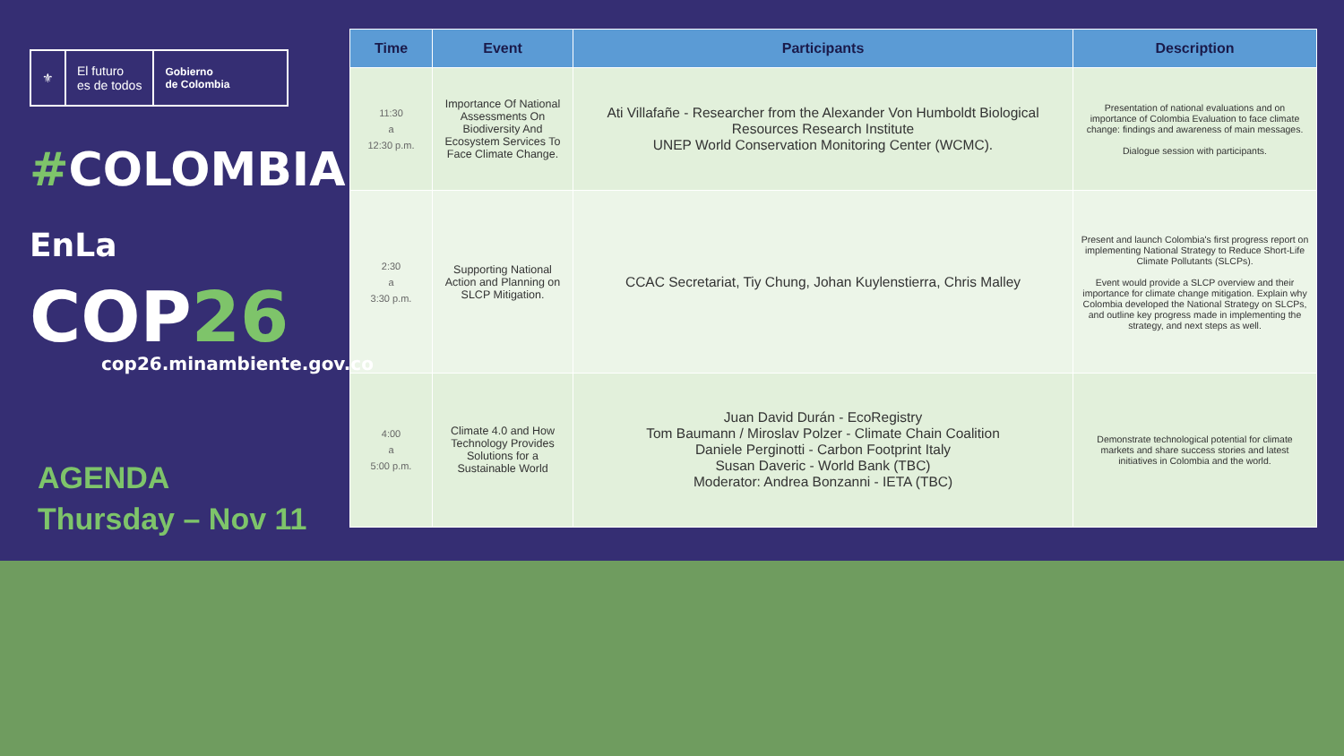⚜
El futuro
es de todos
Gobierno
de Colombia
#COLOMBIA
EnLa COP26
cop26.minambiente.gov.co
AGENDA
Thursday – Nov 11
| Time | Event | Participants | Description |
| --- | --- | --- | --- |
| 11:30 a 12:30 p.m. | Importance Of National Assessments On Biodiversity And Ecosystem Services To Face Climate Change. | Ati Villafañe - Researcher from the Alexander Von Humboldt Biological Resources Research Institute UNEP World Conservation Monitoring Center (WCMC). | Presentation of national evaluations and on importance of Colombia Evaluation to face climate change: findings and awareness of main messages. Dialogue session with participants. |
| 2:30 a 3:30 p.m. | Supporting National Action and Planning on SLCP Mitigation. | CCAC Secretariat, Tiy Chung, Johan Kuylenstierra, Chris Malley | Present and launch Colombia's first progress report on implementing National Strategy to Reduce Short-Life Climate Pollutants (SLCPs). Event would provide a SLCP overview and their importance for climate change mitigation. Explain why Colombia developed the National Strategy on SLCPs, and outline key progress made in implementing the strategy, and next steps as well. |
| 4:00 a 5:00 p.m. | Climate 4.0 and How Technology Provides Solutions for a Sustainable World | Juan David Durán - EcoRegistry Tom Baumann / Miroslav Polzer - Climate Chain Coalition Daniele Perginotti - Carbon Footprint Italy Susan Daveric - World Bank (TBC) Moderator: Andrea Bonzanni - IETA (TBC) | Demonstrate technological potential for climate markets and share success stories and latest initiatives in Colombia and the world. |